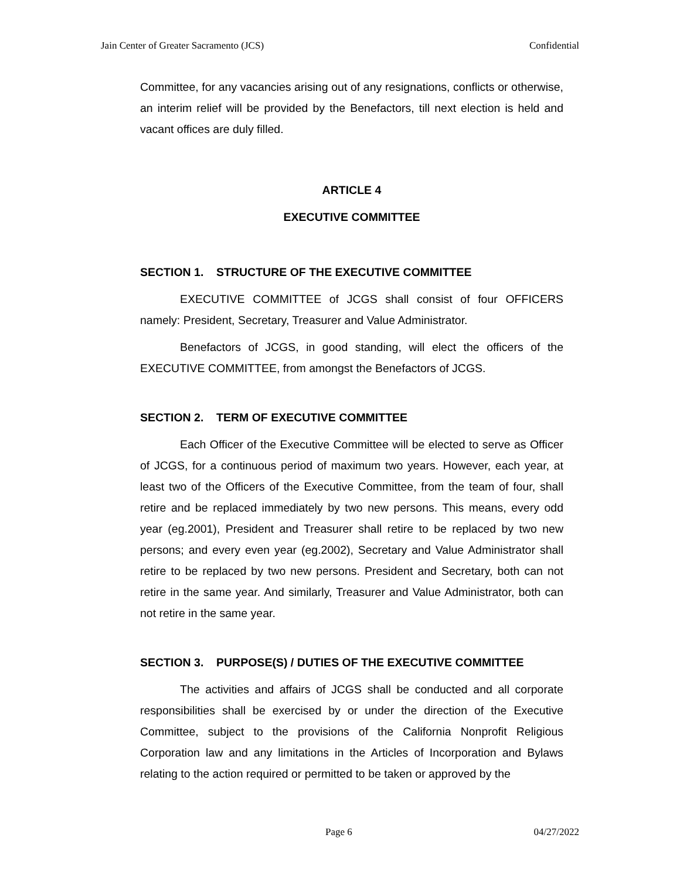Jain Center of Greater Sacramento (JCS) Confidential
Committee, for any vacancies arising out of any resignations, conflicts or otherwise, an interim relief will be provided by the Benefactors, till next election is held and vacant offices are duly filled.
ARTICLE 4
EXECUTIVE COMMITTEE
SECTION 1. STRUCTURE OF THE EXECUTIVE COMMITTEE
EXECUTIVE COMMITTEE of JCGS shall consist of four OFFICERS namely: President, Secretary, Treasurer and Value Administrator.
Benefactors of JCGS, in good standing, will elect the officers of the EXECUTIVE COMMITTEE, from amongst the Benefactors of JCGS.
SECTION 2. TERM OF EXECUTIVE COMMITTEE
Each Officer of the Executive Committee will be elected to serve as Officer of JCGS, for a continuous period of maximum two years. However, each year, at least two of the Officers of the Executive Committee, from the team of four, shall retire and be replaced immediately by two new persons. This means, every odd year (eg.2001), President and Treasurer shall retire to be replaced by two new persons; and every even year (eg.2002), Secretary and Value Administrator shall retire to be replaced by two new persons. President and Secretary, both can not retire in the same year. And similarly, Treasurer and Value Administrator, both can not retire in the same year.
SECTION 3. PURPOSE(S) / DUTIES OF THE EXECUTIVE COMMITTEE
The activities and affairs of JCGS shall be conducted and all corporate responsibilities shall be exercised by or under the direction of the Executive Committee, subject to the provisions of the California Nonprofit Religious Corporation law and any limitations in the Articles of Incorporation and Bylaws relating to the action required or permitted to be taken or approved by the
Page 6 04/27/2022